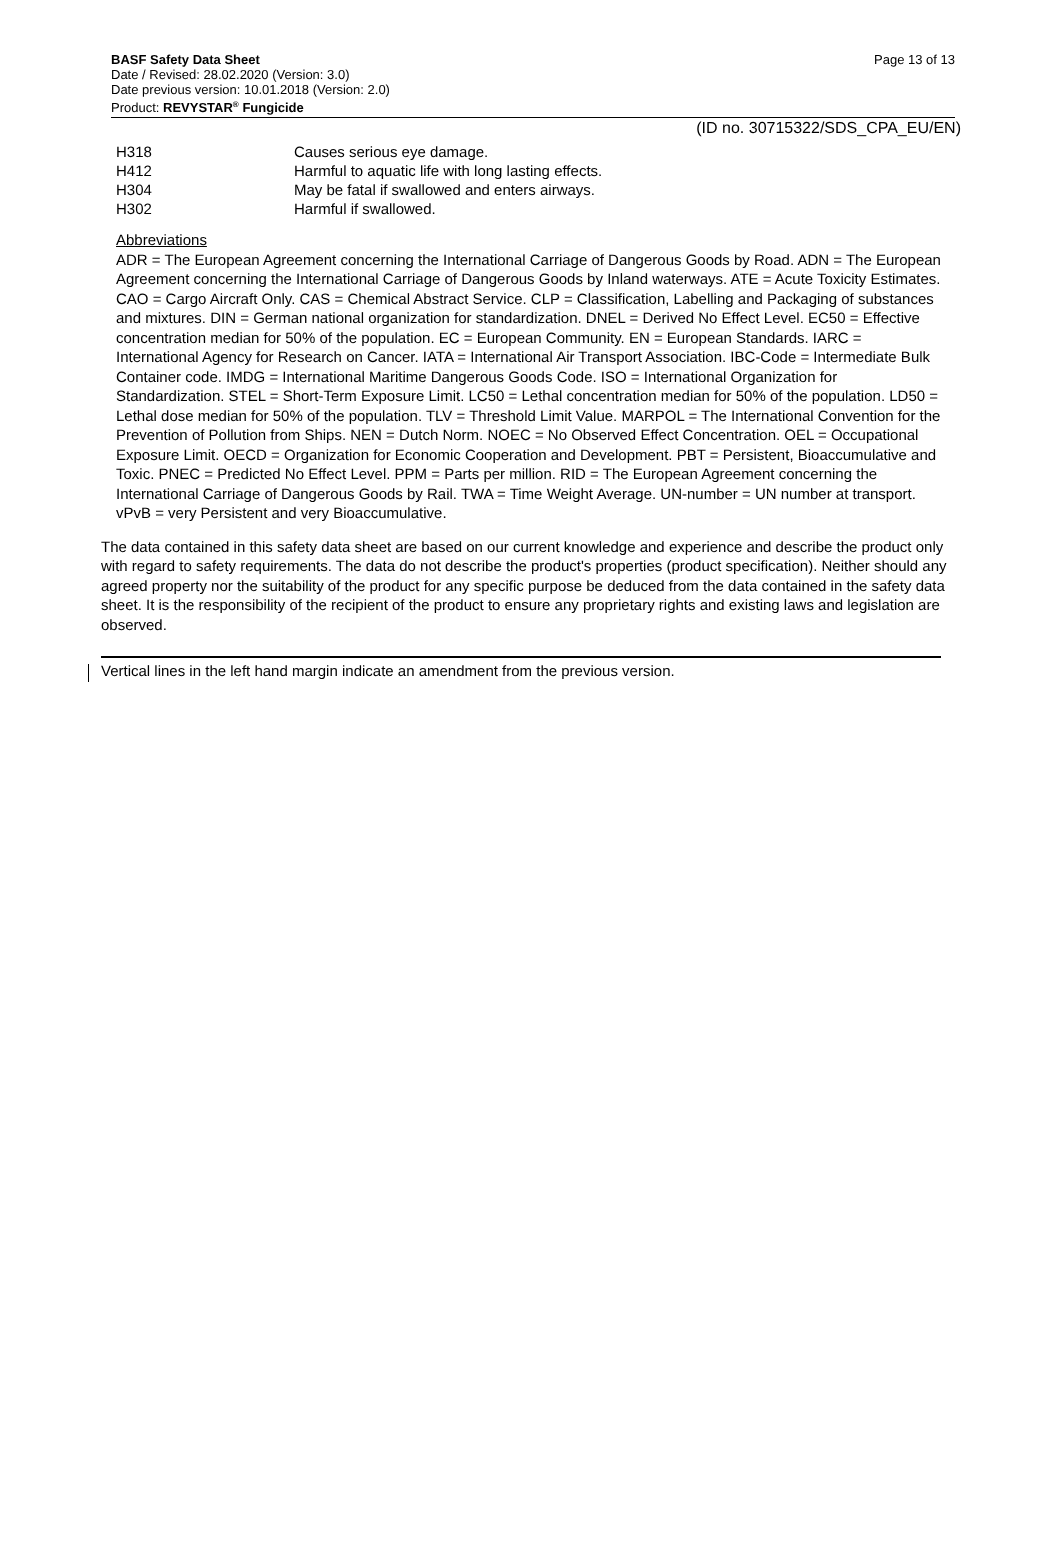BASF Safety Data Sheet Page 13 of 13
Date / Revised: 28.02.2020 (Version: 3.0)
Date previous version: 10.01.2018 (Version: 2.0)
Product: REVYSTAR<sup>®</sup> Fungicide
(ID no. 30715322/SDS_CPA_EU/EN)
H318 Causes serious eye damage.
H412 Harmful to aquatic life with long lasting effects.
H304 May be fatal if swallowed and enters airways.
H302 Harmful if swallowed.
Abbreviations
ADR = The European Agreement concerning the International Carriage of Dangerous Goods by Road. ADN = The European Agreement concerning the International Carriage of Dangerous Goods by Inland waterways. ATE = Acute Toxicity Estimates. CAO = Cargo Aircraft Only. CAS = Chemical Abstract Service. CLP = Classification, Labelling and Packaging of substances and mixtures. DIN = German national organization for standardization. DNEL = Derived No Effect Level. EC50 = Effective concentration median for 50% of the population. EC = European Community. EN = European Standards. IARC = International Agency for Research on Cancer. IATA = International Air Transport Association. IBC-Code = Intermediate Bulk Container code. IMDG = International Maritime Dangerous Goods Code. ISO = International Organization for Standardization. STEL = Short-Term Exposure Limit. LC50 = Lethal concentration median for 50% of the population. LD50 = Lethal dose median for 50% of the population. TLV = Threshold Limit Value. MARPOL = The International Convention for the Prevention of Pollution from Ships. NEN = Dutch Norm. NOEC = No Observed Effect Concentration. OEL = Occupational Exposure Limit. OECD = Organization for Economic Cooperation and Development. PBT = Persistent, Bioaccumulative and Toxic. PNEC = Predicted No Effect Level. PPM = Parts per million. RID = The European Agreement concerning the International Carriage of Dangerous Goods by Rail. TWA = Time Weight Average. UN-number = UN number at transport. vPvB = very Persistent and very Bioaccumulative.
The data contained in this safety data sheet are based on our current knowledge and experience and describe the product only with regard to safety requirements. The data do not describe the product's properties (product specification). Neither should any agreed property nor the suitability of the product for any specific purpose be deduced from the data contained in the safety data sheet. It is the responsibility of the recipient of the product to ensure any proprietary rights and existing laws and legislation are observed.
Vertical lines in the left hand margin indicate an amendment from the previous version.